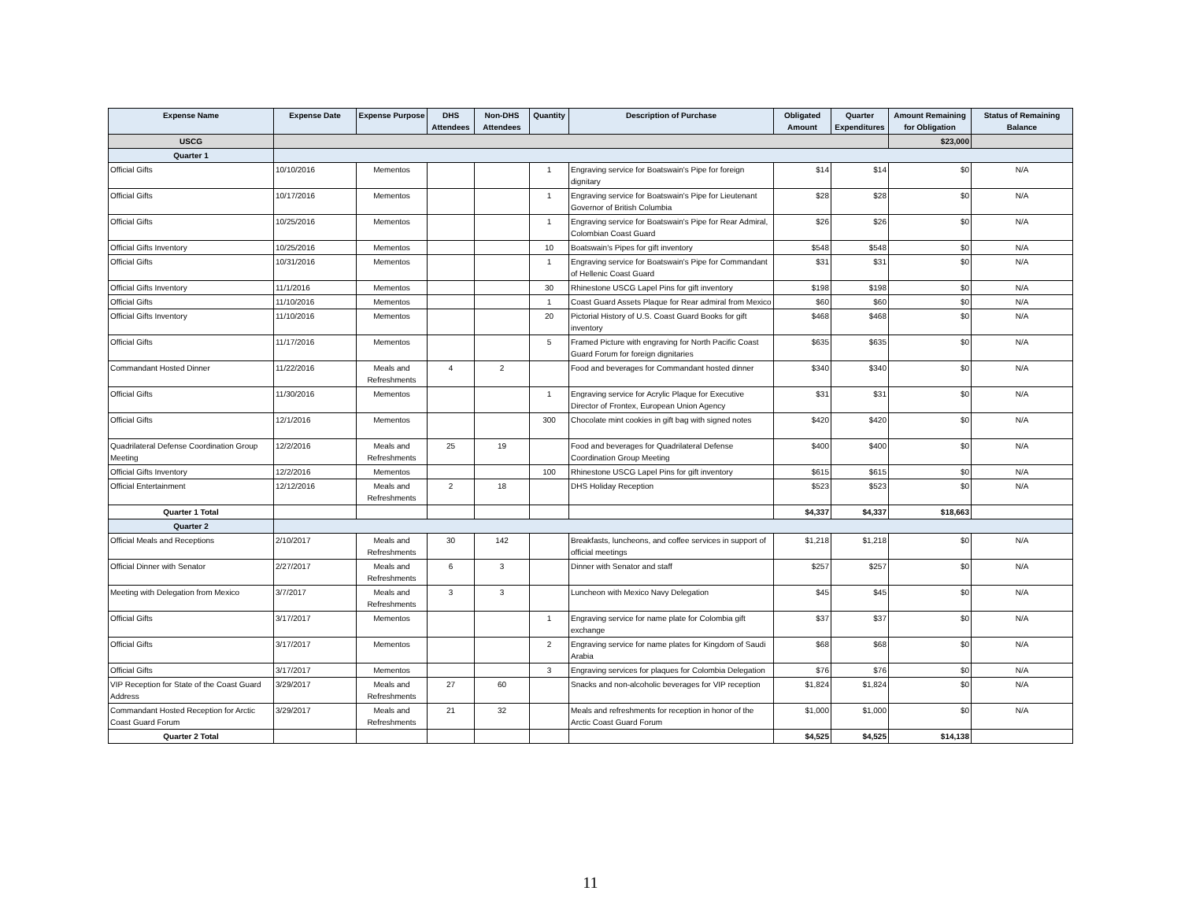| Expense Name | Expense Date | Expense Purpose | DHS Attendees | Non-DHS Attendees | Quantity | Description of Purchase | Obligated Amount | Quarter Expenditures | Amount Remaining for Obligation | Status of Remaining Balance |
| --- | --- | --- | --- | --- | --- | --- | --- | --- | --- | --- |
| USCG | | | | | | | | | $23,000 | |
| Quarter 1 | | | | | | | | | | |
| Official Gifts | 10/10/2016 | Mementos | | | 1 | Engraving service for Boatswain's Pipe for foreign dignitary | $14 | $14 | $0 | N/A |
| Official Gifts | 10/17/2016 | Mementos | | | 1 | Engraving service for Boatswain's Pipe for Lieutenant Governor of British Columbia | $28 | $28 | $0 | N/A |
| Official Gifts | 10/25/2016 | Mementos | | | 1 | Engraving service for Boatswain's Pipe for Rear Admiral, Colombian Coast Guard | $26 | $26 | $0 | N/A |
| Official Gifts Inventory | 10/25/2016 | Mementos | | | 10 | Boatswain's Pipes for gift inventory | $548 | $548 | $0 | N/A |
| Official Gifts | 10/31/2016 | Mementos | | | 1 | Engraving service for Boatswain's Pipe for Commandant of Hellenic Coast Guard | $31 | $31 | $0 | N/A |
| Official Gifts Inventory | 11/1/2016 | Mementos | | | 30 | Rhinestone USCG Lapel Pins for gift inventory | $198 | $198 | $0 | N/A |
| Official Gifts | 11/10/2016 | Mementos | | | 1 | Coast Guard Assets Plaque for Rear admiral from Mexico | $60 | $60 | $0 | N/A |
| Official Gifts Inventory | 11/10/2016 | Mementos | | | 20 | Pictorial History of U.S. Coast Guard Books for gift inventory | $468 | $468 | $0 | N/A |
| Official Gifts | 11/17/2016 | Mementos | | | 5 | Framed Picture with engraving for North Pacific Coast Guard Forum for foreign dignitaries | $635 | $635 | $0 | N/A |
| Commandant Hosted Dinner | 11/22/2016 | Meals and Refreshments | 4 | 2 | | Food and beverages for Commandant hosted dinner | $340 | $340 | $0 | N/A |
| Official Gifts | 11/30/2016 | Mementos | | | 1 | Engraving service for Acrylic Plaque for Executive Director of Frontex, European Union Agency | $31 | $31 | $0 | N/A |
| Official Gifts | 12/1/2016 | Mementos | | | 300 | Chocolate mint cookies in gift bag with signed notes | $420 | $420 | $0 | N/A |
| Quadrilateral Defense Coordination Group Meeting | 12/2/2016 | Meals and Refreshments | 25 | 19 | | Food and beverages for Quadrilateral Defense Coordination Group Meeting | $400 | $400 | $0 | N/A |
| Official Gifts Inventory | 12/2/2016 | Mementos | | | 100 | Rhinestone USCG Lapel Pins for gift inventory | $615 | $615 | $0 | N/A |
| Official Entertainment | 12/12/2016 | Meals and Refreshments | 2 | 18 | | DHS Holiday Reception | $523 | $523 | $0 | N/A |
| Quarter 1 Total | | | | | | | $4,337 | $4,337 | $18,663 | |
| Quarter 2 | | | | | | | | | | |
| Official Meals and Receptions | 2/10/2017 | Meals and Refreshments | 30 | 142 | | Breakfasts, luncheons, and coffee services in support of official meetings | $1,218 | $1,218 | $0 | N/A |
| Official Dinner with Senator | 2/27/2017 | Meals and Refreshments | 6 | 3 | | Dinner with Senator and staff | $257 | $257 | $0 | N/A |
| Meeting with Delegation from Mexico | 3/7/2017 | Meals and Refreshments | 3 | 3 | | Luncheon with Mexico Navy Delegation | $45 | $45 | $0 | N/A |
| Official Gifts | 3/17/2017 | Mementos | | | 1 | Engraving service for name plate for Colombia gift exchange | $37 | $37 | $0 | N/A |
| Official Gifts | 3/17/2017 | Mementos | | | 2 | Engraving service for name plates for Kingdom of Saudi Arabia | $68 | $68 | $0 | N/A |
| Official Gifts | 3/17/2017 | Mementos | | | 3 | Engraving services for plaques for Colombia Delegation | $76 | $76 | $0 | N/A |
| VIP Reception for State of the Coast Guard Address | 3/29/2017 | Meals and Refreshments | 27 | 60 | | Snacks and non-alcoholic beverages for VIP reception | $1,824 | $1,824 | $0 | N/A |
| Commandant Hosted Reception for Arctic Coast Guard Forum | 3/29/2017 | Meals and Refreshments | 21 | 32 | | Meals and refreshments for reception in honor of the Arctic Coast Guard Forum | $1,000 | $1,000 | $0 | N/A |
| Quarter 2 Total | | | | | | | $4,525 | $4,525 | $14,138 | |
11